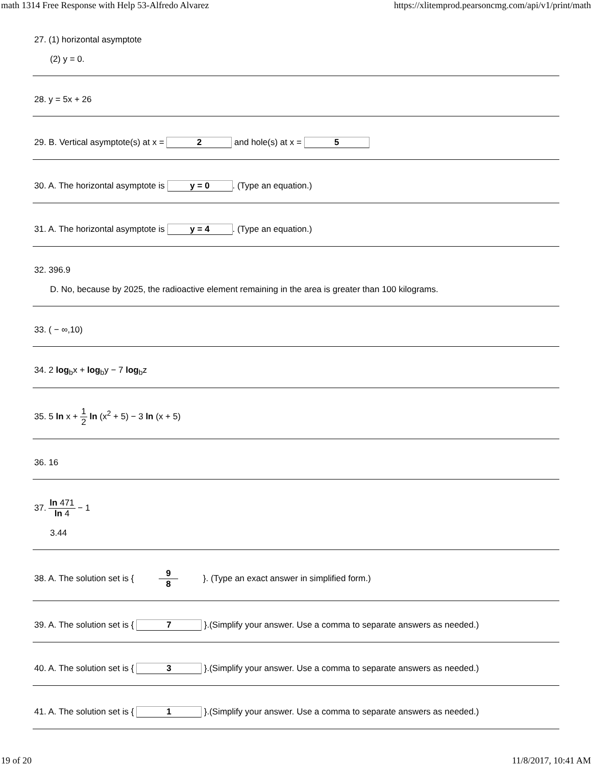math 1314 Free Response with Help 53-Alfredo Alvarez https://xlitemprod.pearsoncmg.com/api/v1/print/math
27. (1) horizontal asymptote
(2) y = 0.
28. y = 5x + 26
29. B. Vertical asymptote(s) at x = 2 and hole(s) at x = 5
30. A. The horizontal asymptote is y = 0. (Type an equation.)
31. A. The horizontal asymptote is y = 4. (Type an equation.)
32. 396.9
D. No, because by 2025, the radioactive element remaining in the area is greater than 100 kilograms.
33. ( − ∞,10)
34. 2 log<sub>b</sub>x + log<sub>b</sub>y − 7 log<sub>b</sub>z
35. 5 ln x + 1 2 ln (x<sup>2</sup> + 5) − 3 ln (x + 5)
36. 16
37. ln 471 ln 4 − 1
3.44
38. A. The solution set is { 9 8 }. (Type an exact answer in simplified form.)
39. A. The solution set is { 7 }.(Simplify your answer. Use a comma to separate answers as needed.)
40. A. The solution set is { 3 }.(Simplify your answer. Use a comma to separate answers as needed.)
41. A. The solution set is { 1 }.(Simplify your answer. Use a comma to separate answers as needed.)
19 of 20 11/8/2017, 10:41 AM